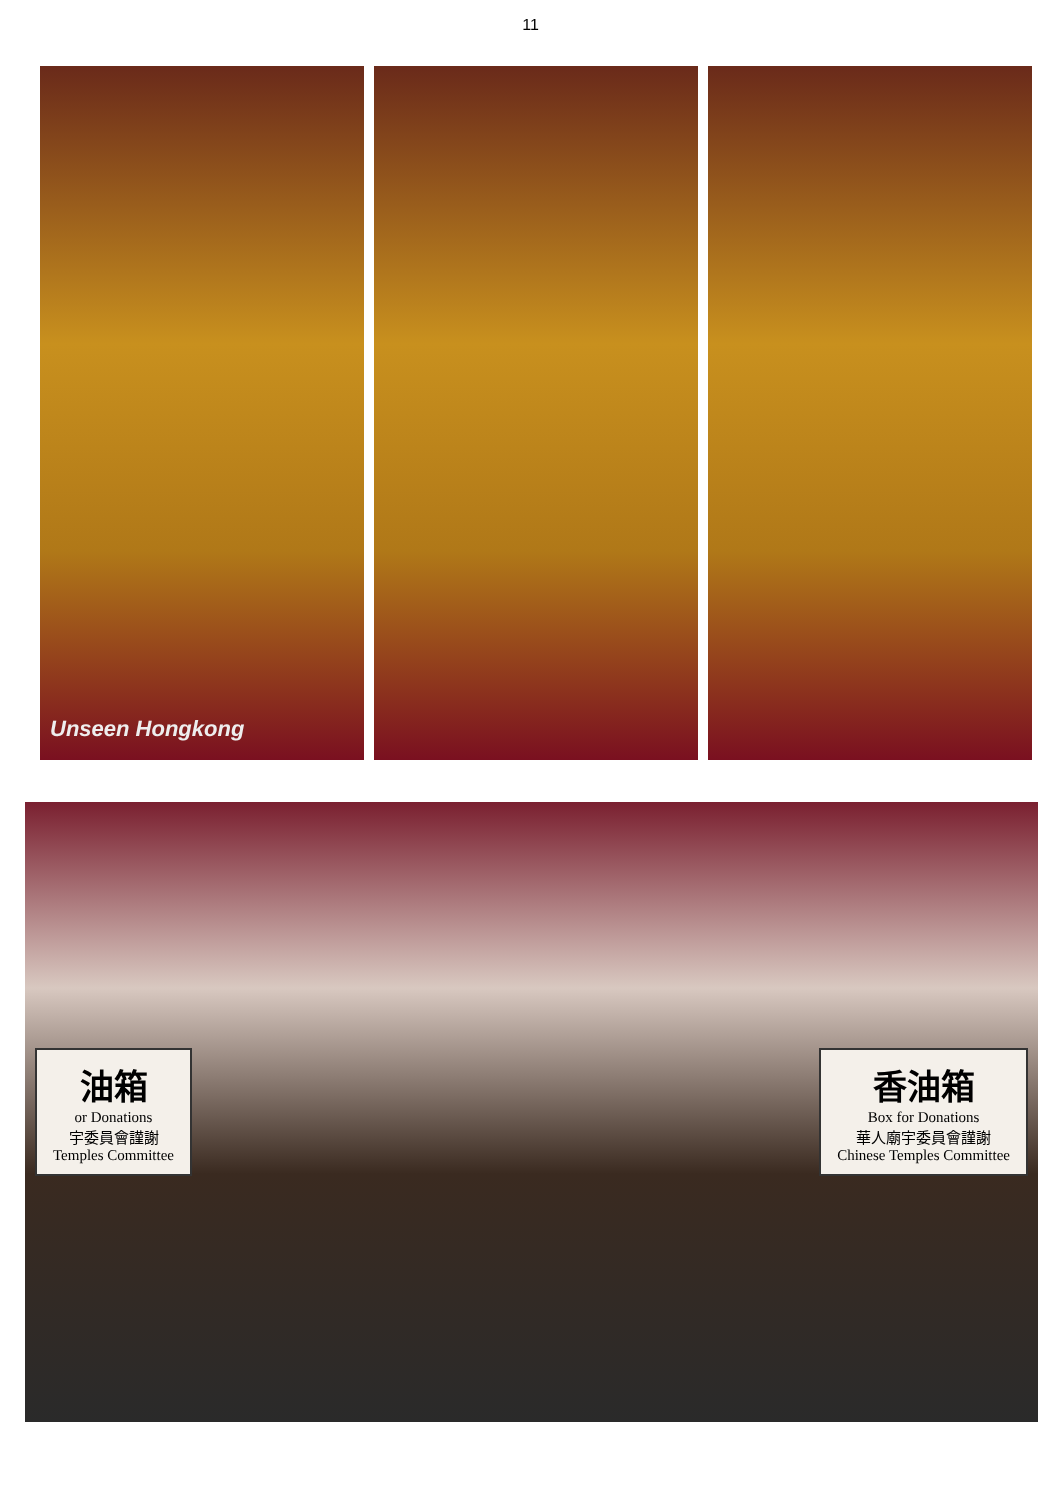11
Unseen Hongkong
油箱
or Donations
宇委員會謹謝
Temples Committee
香油箱
Box for Donations
華人廟宇委員會謹謝
Chinese Temples Committee